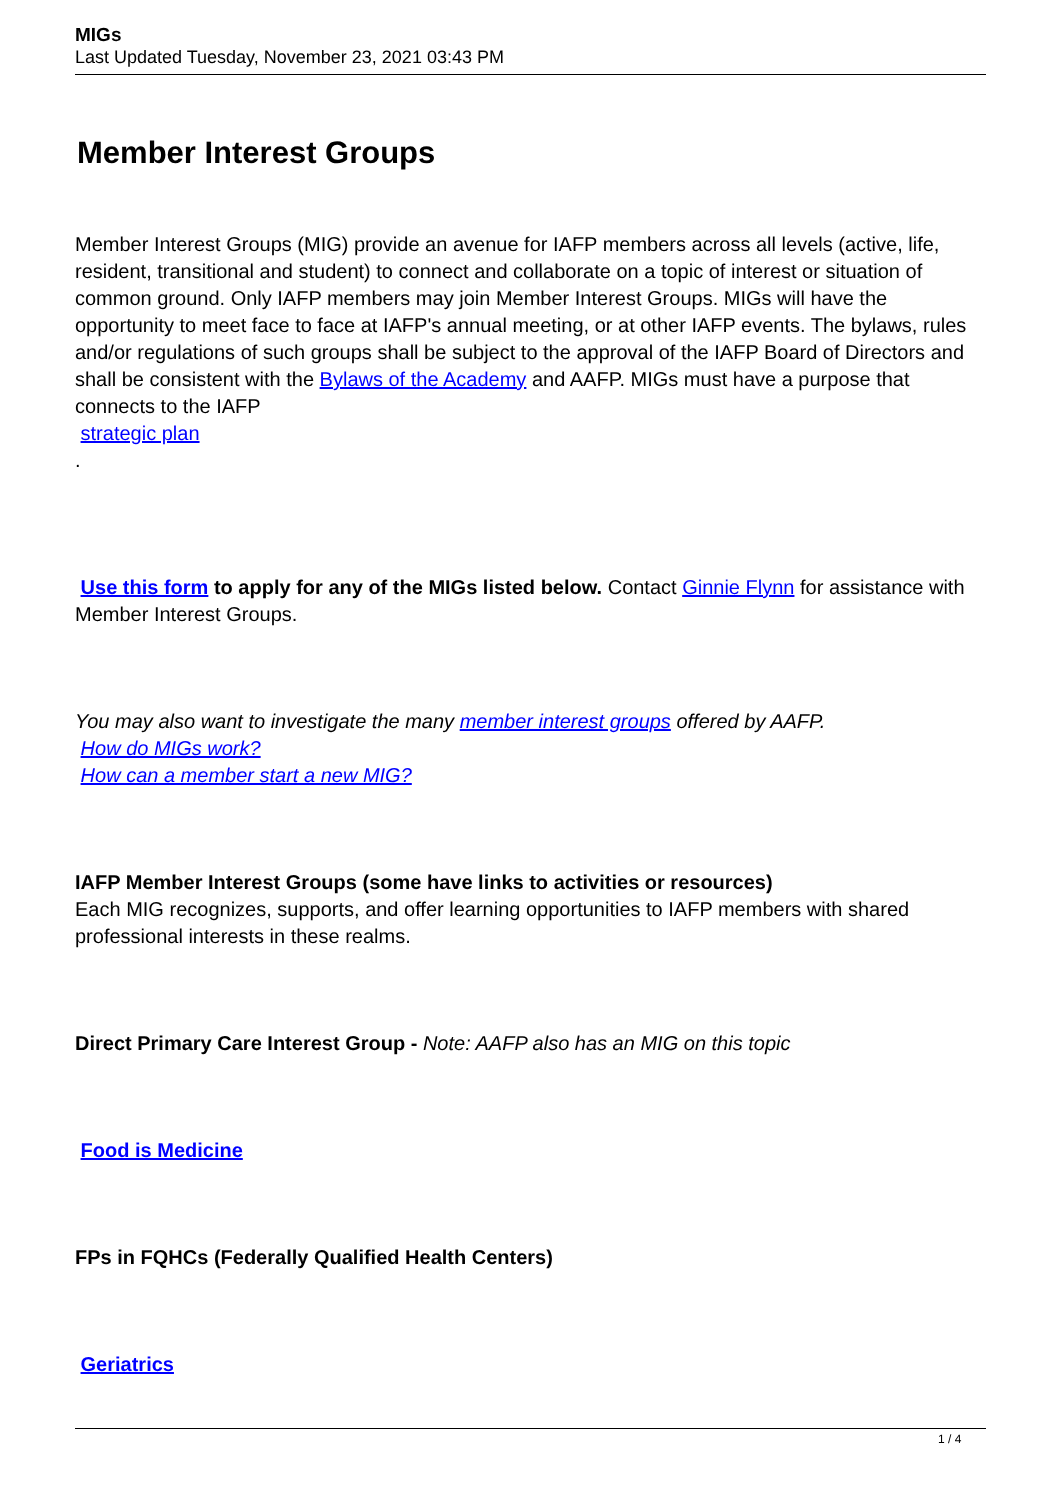MIGs
Last Updated Tuesday, November 23, 2021 03:43 PM
Member Interest Groups
Member Interest Groups (MIG) provide an avenue for IAFP members across all levels (active, life, resident, transitional and student) to connect and collaborate on a topic of interest or situation of common ground. Only IAFP members may join Member Interest Groups. MIGs will have the opportunity to meet face to face at IAFP's annual meeting, or at other IAFP events. The bylaws, rules and/or regulations of such groups shall be subject to the approval of the IAFP Board of Directors and shall be consistent with the Bylaws of the Academy and AAFP. MIGs must have a purpose that connects to the IAFP
strategic plan
.
Use this form to apply for any of the MIGs listed below. Contact Ginnie Flynn for assistance with Member Interest Groups.
You may also want to investigate the many member interest groups offered by AAFP.
How do MIGs work?
How can a member start a new MIG?
IAFP Member Interest Groups (some have links to activities or resources)
Each MIG recognizes, supports, and offer learning opportunities to IAFP members with shared professional interests in these realms.
Direct Primary Care Interest Group - Note: AAFP also has an MIG on this topic
Food is Medicine
FPs in FQHCs (Federally Qualified Health Centers)
Geriatrics
1 / 4